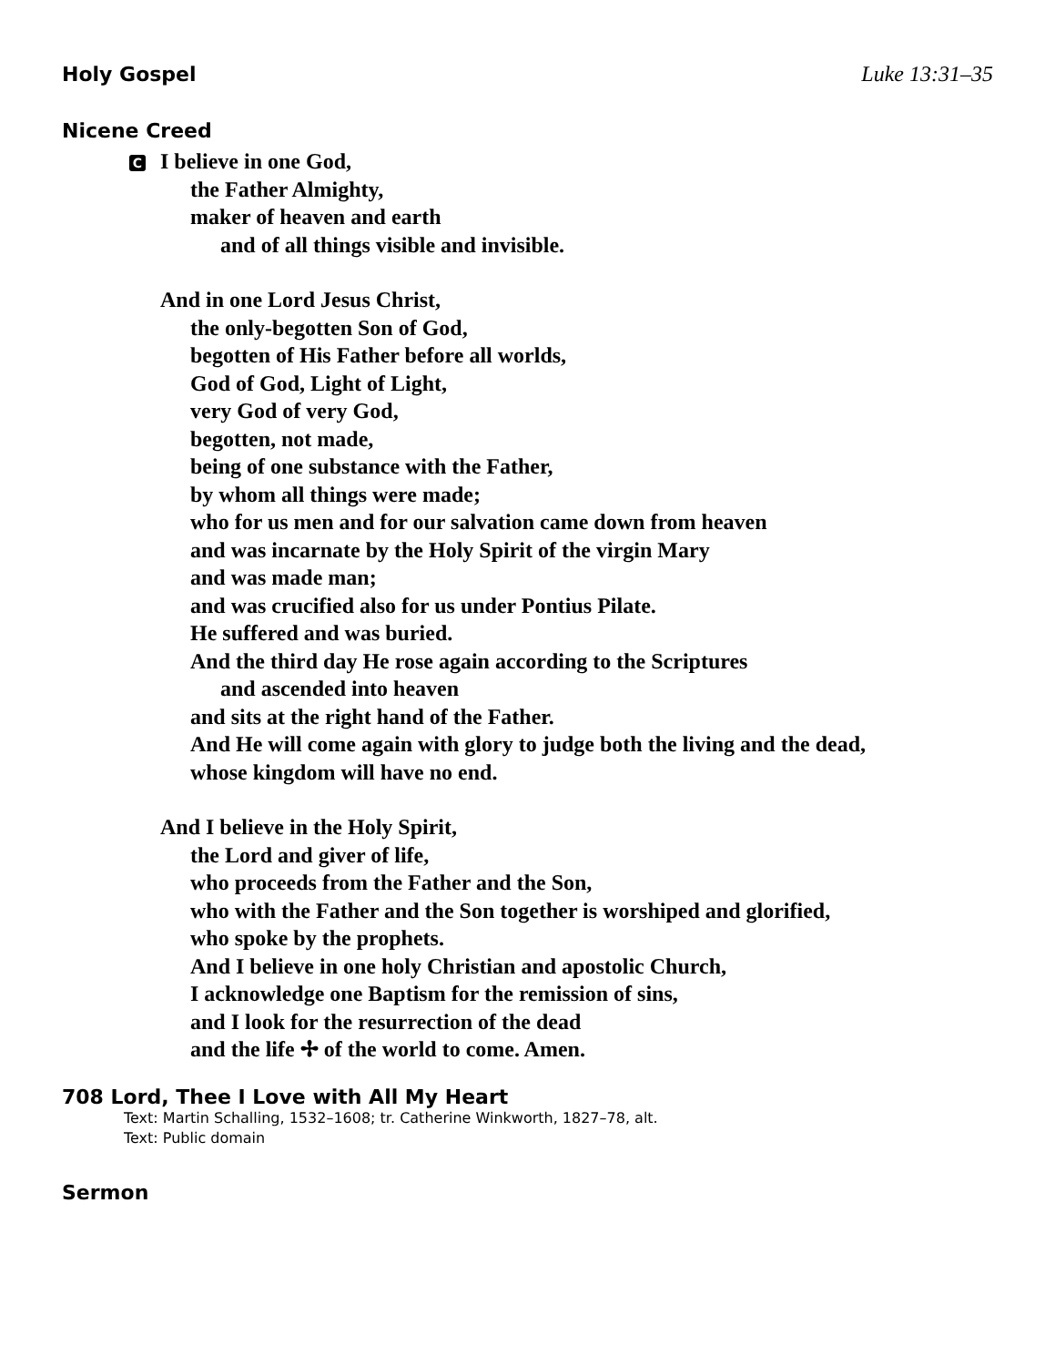Holy Gospel Luke 13:31–35
Nicene Creed
C I believe in one God,
the Father Almighty,
maker of heaven and earth
and of all things visible and invisible.
And in one Lord Jesus Christ,
the only-begotten Son of God,
begotten of His Father before all worlds,
God of God, Light of Light,
very God of very God,
begotten, not made,
being of one substance with the Father,
by whom all things were made;
who for us men and for our salvation came down from heaven
and was incarnate by the Holy Spirit of the virgin Mary
and was made man;
and was crucified also for us under Pontius Pilate.
He suffered and was buried.
And the third day He rose again according to the Scriptures
and ascended into heaven
and sits at the right hand of the Father.
And He will come again with glory to judge both the living and the dead,
whose kingdom will have no end.
And I believe in the Holy Spirit,
the Lord and giver of life,
who proceeds from the Father and the Son,
who with the Father and the Son together is worshiped and glorified,
who spoke by the prophets.
And I believe in one holy Christian and apostolic Church,
I acknowledge one Baptism for the remission of sins,
and I look for the resurrection of the dead
and the life ✢ of the world to come. Amen.
708 Lord, Thee I Love with All My Heart
Text: Martin Schalling, 1532–1608; tr. Catherine Winkworth, 1827–78, alt.
Text: Public domain
Sermon